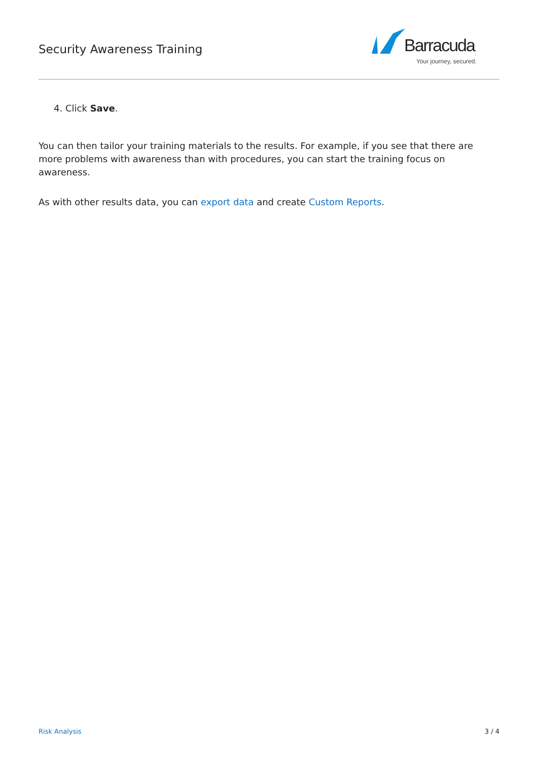Security Awareness Training
Barracuda<sub>.</sub>
Your journey, secured.
4. Click Save.
You can then tailor your training materials to the results. For example, if you see that there are more problems with awareness than with procedures, you can start the training focus on awareness.
As with other results data, you can export data and create Custom Reports.
Risk Analysis 3 / 4